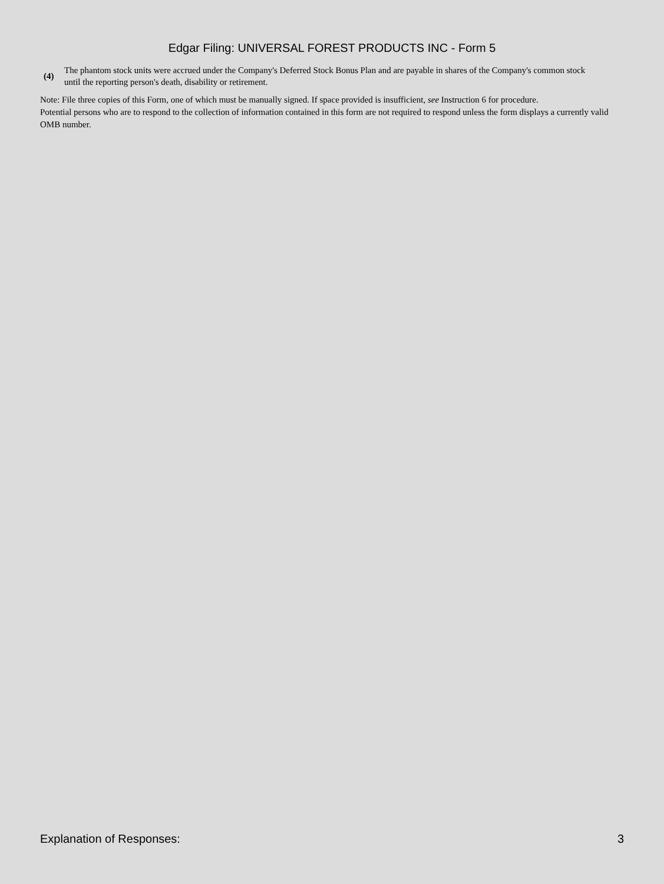Edgar Filing: UNIVERSAL FOREST PRODUCTS INC - Form 5
(4)
The phantom stock units were accrued under the Company's Deferred Stock Bonus Plan and are payable in shares of the Company's common stock until the reporting person's death, disability or retirement.
Note: File three copies of this Form, one of which must be manually signed. If space provided is insufficient, see Instruction 6 for procedure.
Potential persons who are to respond to the collection of information contained in this form are not required to respond unless the form displays a currently valid OMB number.
Explanation of Responses: 3